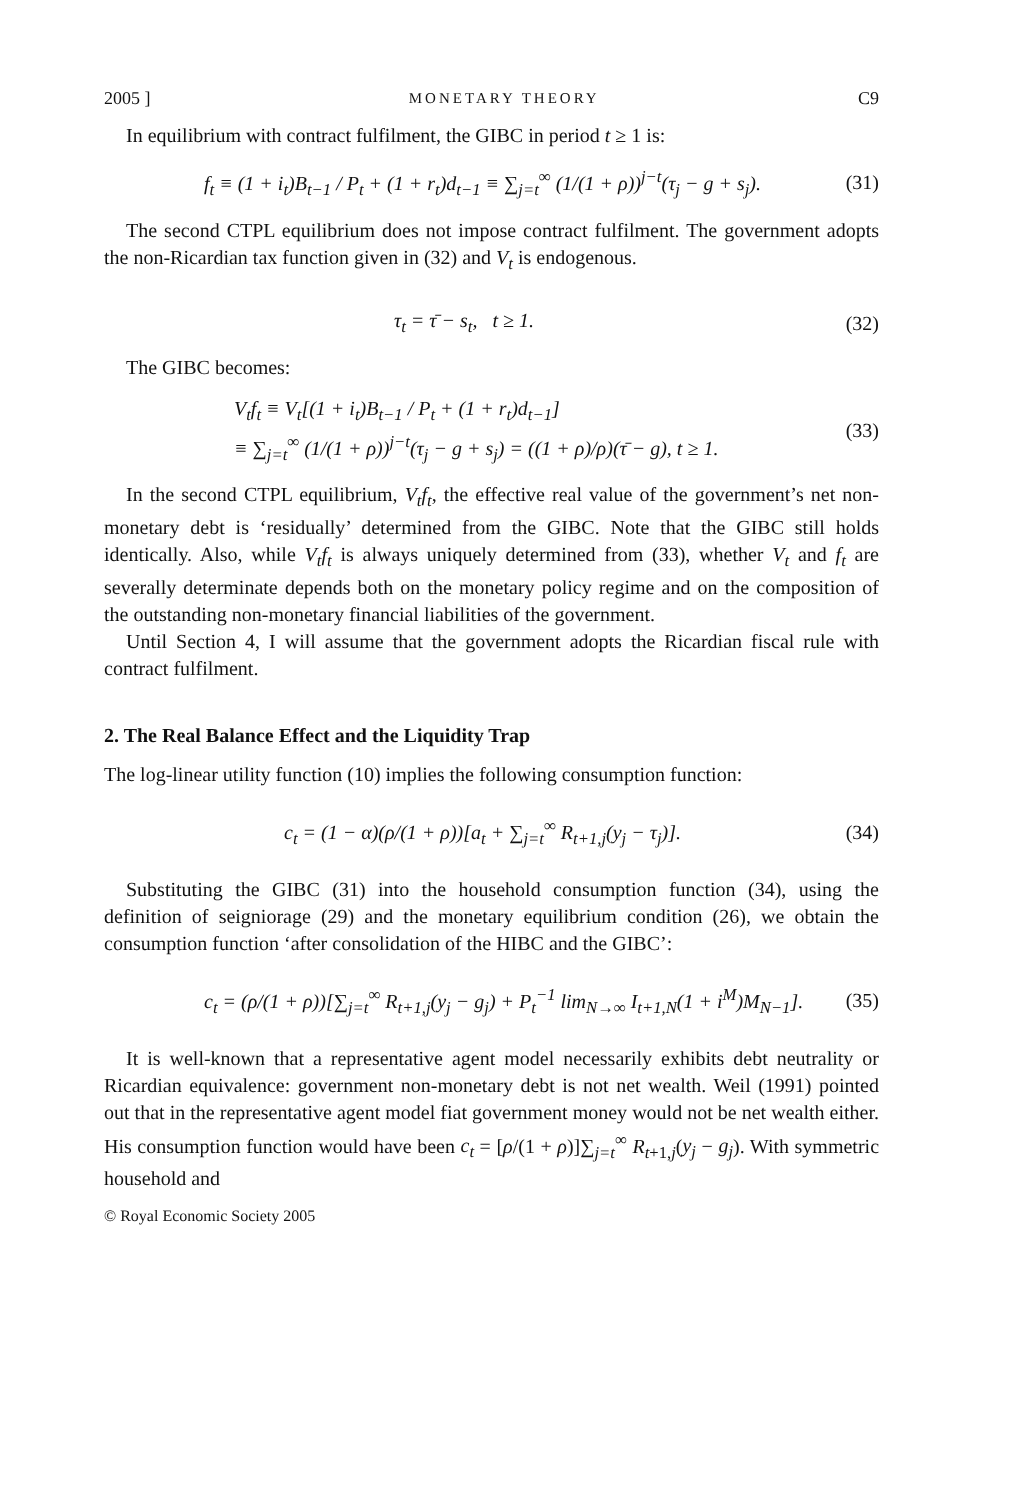2005 ] MONETARY THEORY C9
In equilibrium with contract fulfilment, the GIBC in period t ≥ 1 is:
f<sub>t</sub> ≡ (1 + i<sub>t</sub>)B<sub>t−1</sub> / P<sub>t</sub> + (1 + r<sub>t</sub>)d<sub>t−1</sub> ≡ ∑<sub>j=t</sub><sup>∞</sup> (1/(1 + ρ))<sup>j−t</sup>(τ<sub>j</sub> − g + s<sub>j</sub>). (31)
The second CTPL equilibrium does not impose contract fulfilment. The government adopts the non-Ricardian tax function given in (32) and V<sub>t</sub> is endogenous.
τ<sub>t</sub> = τ̄ − s<sub>t</sub>, t ≥ 1. (32)
The GIBC becomes:
V<sub>t</sub>f<sub>t</sub> ≡ V<sub>t</sub>[(1 + i<sub>t</sub>)B<sub>t−1</sub> / P<sub>t</sub> + (1 + r<sub>t</sub>)d<sub>t−1</sub>]
≡ ∑<sub>j=t</sub><sup>∞</sup> (1/(1 + ρ))<sup>j−t</sup>(τ<sub>j</sub> − g + s<sub>j</sub>) = ((1 + ρ)/ρ)(τ̄ − g), t ≥ 1. (33)
In the second CTPL equilibrium, V<sub>t</sub>f<sub>t</sub>, the effective real value of the government’s net non-monetary debt is ‘residually’ determined from the GIBC. Note that the GIBC still holds identically. Also, while V<sub>t</sub>f<sub>t</sub> is always uniquely determined from (33), whether V<sub>t</sub> and f<sub>t</sub> are severally determinate depends both on the monetary policy regime and on the composition of the outstanding non-monetary financial liabilities of the government.
Until Section 4, I will assume that the government adopts the Ricardian fiscal rule with contract fulfilment.
2. The Real Balance Effect and the Liquidity Trap
The log-linear utility function (10) implies the following consumption function:
c<sub>t</sub> = (1 − α)(ρ/(1 + ρ))[a<sub>t</sub> + ∑<sub>j=t</sub><sup>∞</sup> R<sub>t+1,j</sub>(y<sub>j</sub> − τ<sub>j</sub>)]. (34)
Substituting the GIBC (31) into the household consumption function (34), using the definition of seigniorage (29) and the monetary equilibrium condition (26), we obtain the consumption function ‘after consolidation of the HIBC and the GIBC’:
c<sub>t</sub> = (ρ/(1 + ρ))[∑<sub>j=t</sub><sup>∞</sup> R<sub>t+1,j</sub>(y<sub>j</sub> − g<sub>j</sub>) + P<sub>t</sub><sup>−1</sup> lim<sub>N→∞</sub> I<sub>t+1,N</sub>(1 + i<sup>M</sup>)M<sub>N−1</sub>]. (35)
It is well-known that a representative agent model necessarily exhibits debt neutrality or Ricardian equivalence: government non-monetary debt is not net wealth. Weil (1991) pointed out that in the representative agent model fiat government money would not be net wealth either. His consumption function would have been c<sub>t</sub> = [ρ/(1 + ρ)]∑<sub>j=t</sub><sup>∞</sup> R<sub>t+1,j</sub>(y<sub>j</sub> − g<sub>j</sub>). With symmetric household and
© Royal Economic Society 2005